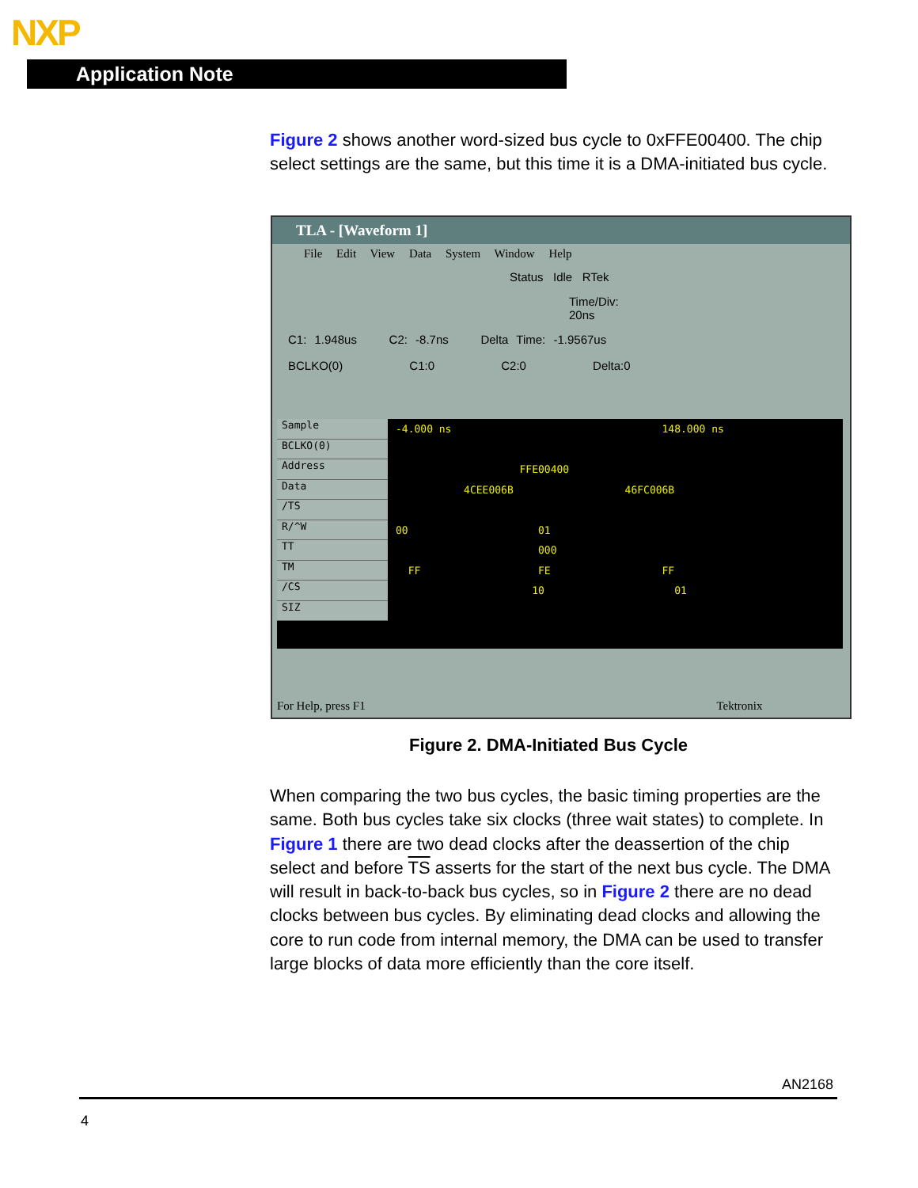NXP
Application Note
Figure 2 shows another word-sized bus cycle to 0xFFE00400. The chip select settings are the same, but this time it is a DMA-initiated bus cycle.
TLA - [Waveform 1]
File Edit View Data System Window Help
Status Idle RTek
Time/Div: 20ns
C1: 1.948us C2: -8.7ns Delta Time: -1.9567us
BCLKO(0) C1:0 C2:0 Delta:0
Sample
BCLKO(0)
Address
Data
/TS
R/^W
TT
TM
/CS
SIZ
-4.000 ns 148.000 ns FFE00400 4CEE006B 46FC006B 00 01 000 FF FE FF 10 01
For Help, press F1 Tektronix
Figure 2. DMA-Initiated Bus Cycle
When comparing the two bus cycles, the basic timing properties are the same. Both bus cycles take six clocks (three wait states) to complete. In Figure 1 there are two dead clocks after the deassertion of the chip select and before TS asserts for the start of the next bus cycle. The DMA will result in back-to-back bus cycles, so in Figure 2 there are no dead clocks between bus cycles. By eliminating dead clocks and allowing the core to run code from internal memory, the DMA can be used to transfer large blocks of data more efficiently than the core itself.
AN2168
4